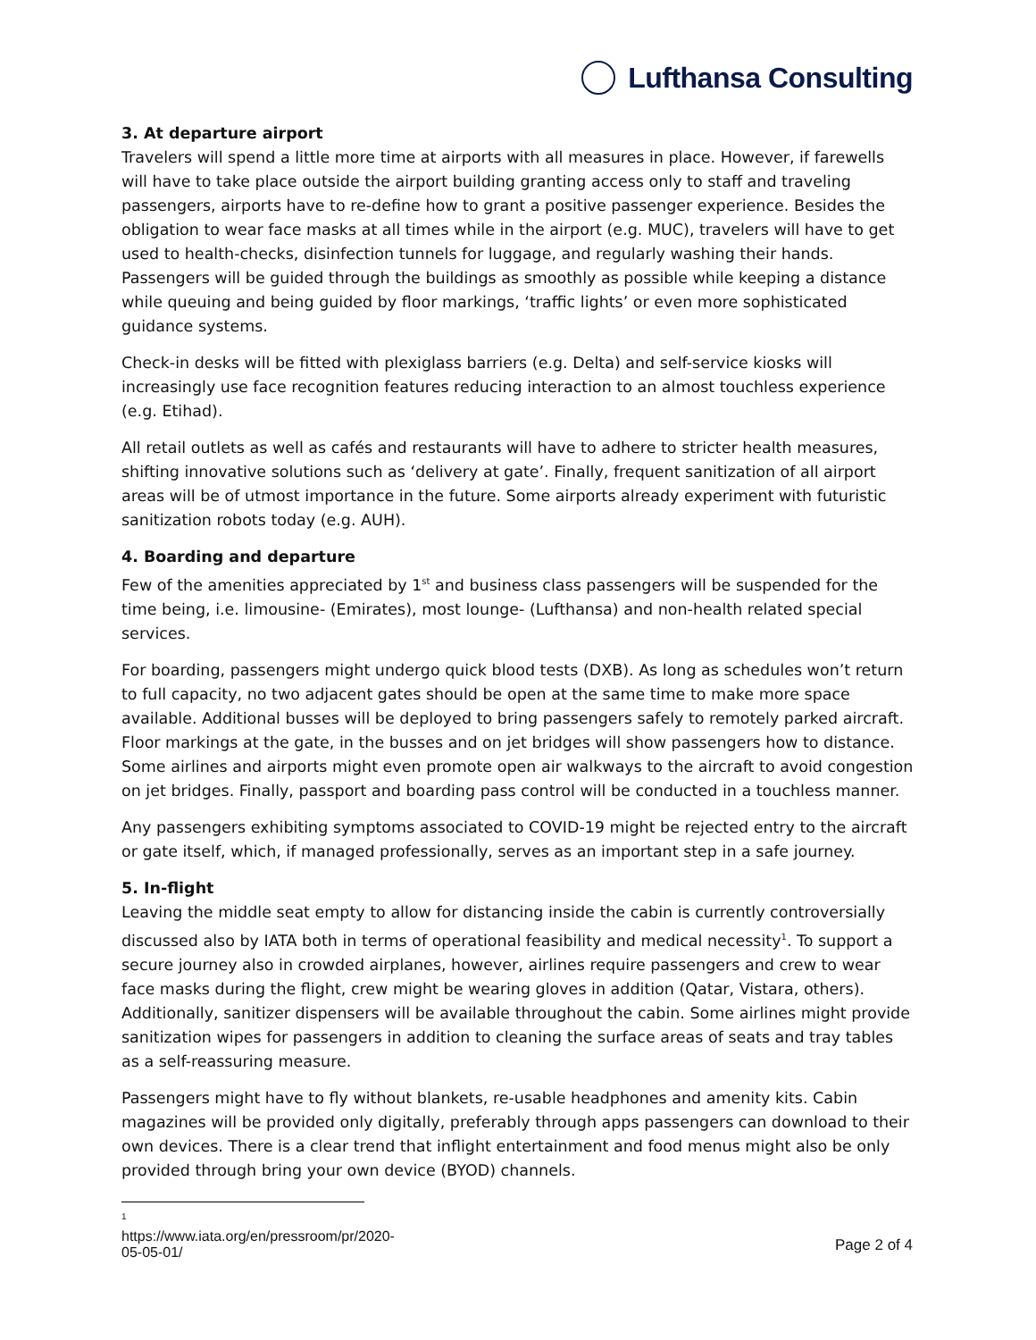Lufthansa Consulting
3. At departure airport
Travelers will spend a little more time at airports with all measures in place. However, if farewells will have to take place outside the airport building granting access only to staff and traveling passengers, airports have to re-define how to grant a positive passenger experience. Besides the obligation to wear face masks at all times while in the airport (e.g. MUC), travelers will have to get used to health-checks, disinfection tunnels for luggage, and regularly washing their hands. Passengers will be guided through the buildings as smoothly as possible while keeping a distance while queuing and being guided by floor markings, ‘traffic lights’ or even more sophisticated guidance systems.
Check-in desks will be fitted with plexiglass barriers (e.g. Delta) and self-service kiosks will increasingly use face recognition features reducing interaction to an almost touchless experience (e.g. Etihad).
All retail outlets as well as cafés and restaurants will have to adhere to stricter health measures, shifting innovative solutions such as ‘delivery at gate’. Finally, frequent sanitization of all airport areas will be of utmost importance in the future. Some airports already experiment with futuristic sanitization robots today (e.g. AUH).
4. Boarding and departure
Few of the amenities appreciated by 1<sup>st</sup> and business class passengers will be suspended for the time being, i.e. limousine- (Emirates), most lounge- (Lufthansa) and non-health related special services.
For boarding, passengers might undergo quick blood tests (DXB). As long as schedules won’t return to full capacity, no two adjacent gates should be open at the same time to make more space available. Additional busses will be deployed to bring passengers safely to remotely parked aircraft. Floor markings at the gate, in the busses and on jet bridges will show passengers how to distance. Some airlines and airports might even promote open air walkways to the aircraft to avoid congestion on jet bridges. Finally, passport and boarding pass control will be conducted in a touchless manner.
Any passengers exhibiting symptoms associated to COVID-19 might be rejected entry to the aircraft or gate itself, which, if managed professionally, serves as an important step in a safe journey.
5. In-flight
Leaving the middle seat empty to allow for distancing inside the cabin is currently controversially discussed also by IATA both in terms of operational feasibility and medical necessity<sup>1</sup>. To support a secure journey also in crowded airplanes, however, airlines require passengers and crew to wear face masks during the flight, crew might be wearing gloves in addition (Qatar, Vistara, others). Additionally, sanitizer dispensers will be available throughout the cabin. Some airlines might provide sanitization wipes for passengers in addition to cleaning the surface areas of seats and tray tables as a self-reassuring measure.
Passengers might have to fly without blankets, re-usable headphones and amenity kits. Cabin magazines will be provided only digitally, preferably through apps passengers can download to their own devices. There is a clear trend that inflight entertainment and food menus might also be only provided through bring your own device (BYOD) channels.
<sup>1</sup> https://www.iata.org/en/pressroom/pr/2020-05-05-01/
Page 2 of 4